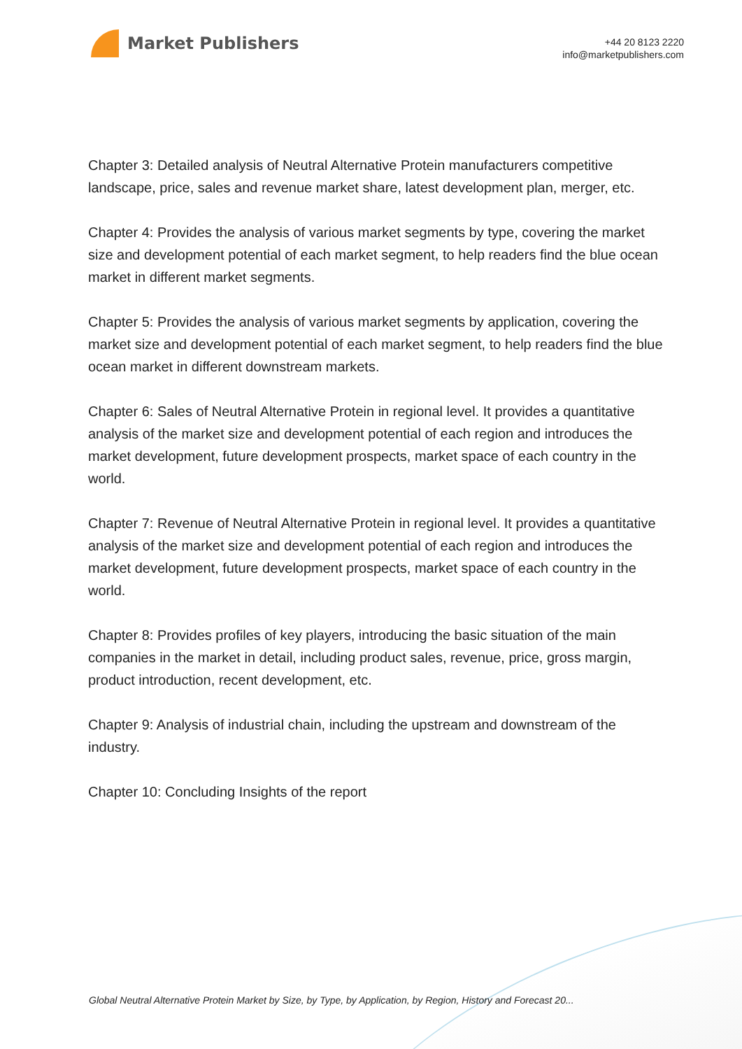Market Publishers
+44 20 8123 2220
info@marketpublishers.com
Chapter 3: Detailed analysis of Neutral Alternative Protein manufacturers competitive landscape, price, sales and revenue market share, latest development plan, merger, etc.
Chapter 4: Provides the analysis of various market segments by type, covering the market size and development potential of each market segment, to help readers find the blue ocean market in different market segments.
Chapter 5: Provides the analysis of various market segments by application, covering the market size and development potential of each market segment, to help readers find the blue ocean market in different downstream markets.
Chapter 6: Sales of Neutral Alternative Protein in regional level. It provides a quantitative analysis of the market size and development potential of each region and introduces the market development, future development prospects, market space of each country in the world.
Chapter 7: Revenue of Neutral Alternative Protein in regional level. It provides a quantitative analysis of the market size and development potential of each region and introduces the market development, future development prospects, market space of each country in the world.
Chapter 8: Provides profiles of key players, introducing the basic situation of the main companies in the market in detail, including product sales, revenue, price, gross margin, product introduction, recent development, etc.
Chapter 9: Analysis of industrial chain, including the upstream and downstream of the industry.
Chapter 10: Concluding Insights of the report
Global Neutral Alternative Protein Market by Size, by Type, by Application, by Region, History and Forecast 20...